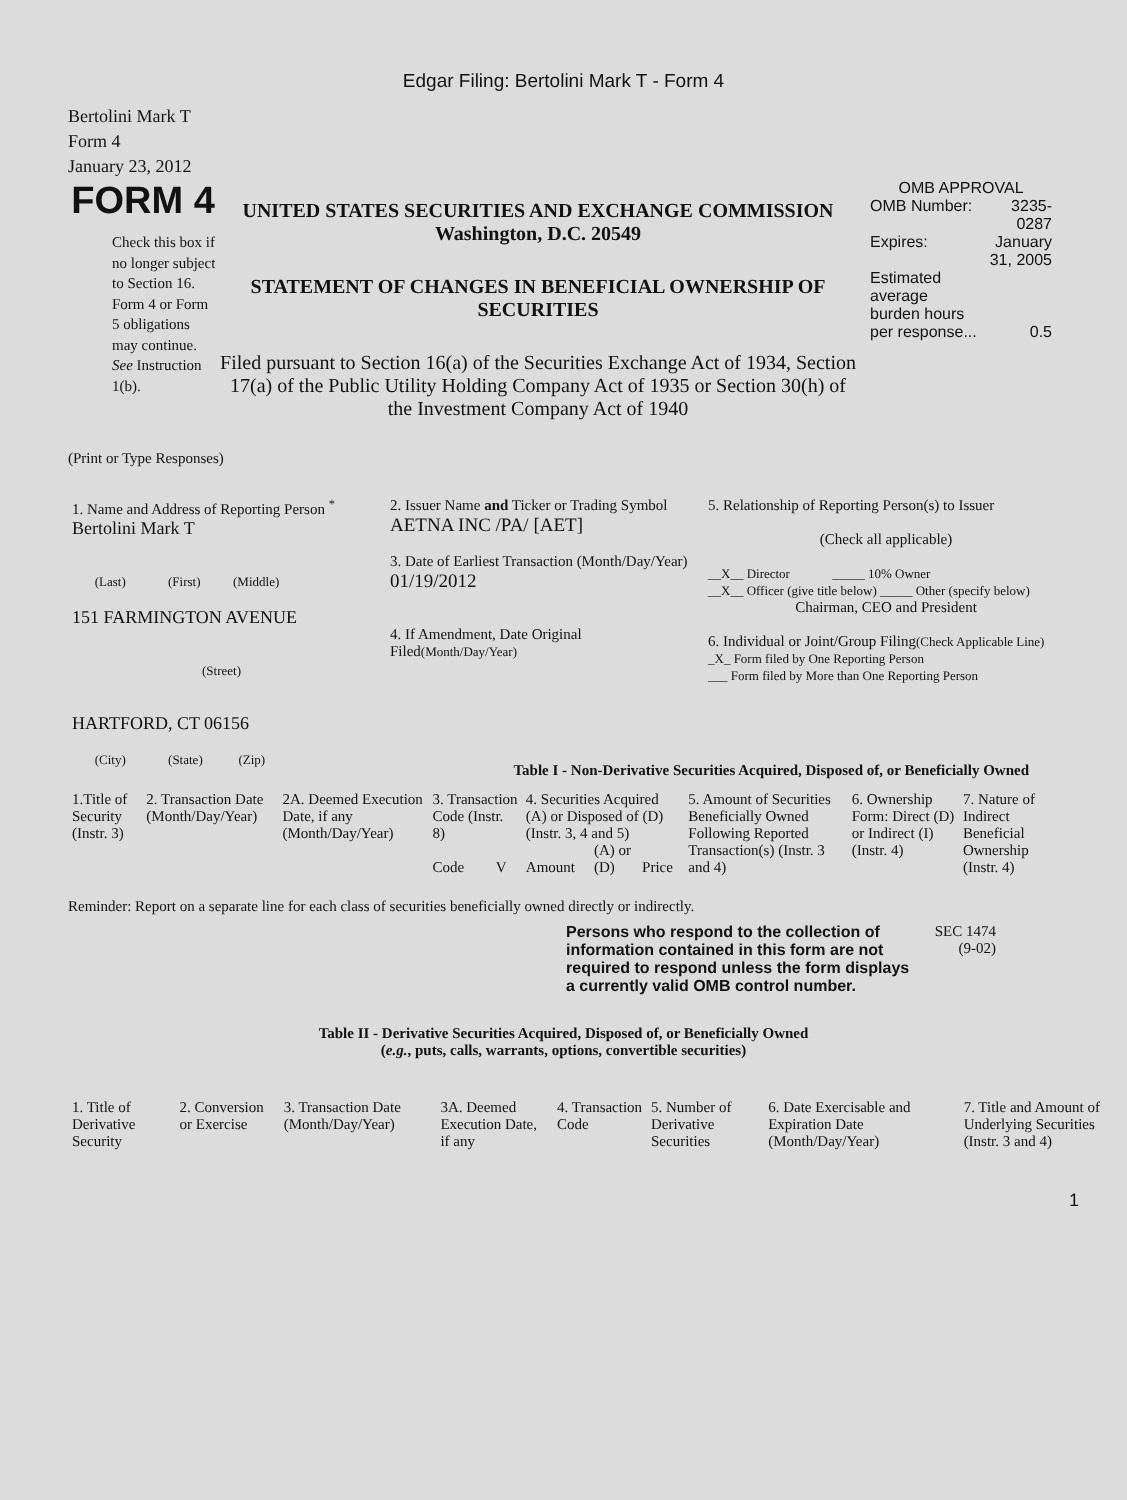Edgar Filing: Bertolini Mark T - Form 4
Bertolini Mark T
Form 4
January 23, 2012
FORM 4
Check this box if no longer subject to Section 16. Form 4 or Form 5 obligations may continue. See Instruction 1(b).
UNITED STATES SECURITIES AND EXCHANGE COMMISSION
Washington, D.C. 20549
STATEMENT OF CHANGES IN BENEFICIAL OWNERSHIP OF SECURITIES
Filed pursuant to Section 16(a) of the Securities Exchange Act of 1934, Section 17(a) of the Public Utility Holding Company Act of 1935 or Section 30(h) of the Investment Company Act of 1940
OMB APPROVAL
| OMB Number: | 3235-0287 |
| Expires: | January 31, 2005 |
| Estimated average burden hours per response... | 0.5 |
(Print or Type Responses)
| 1. Name and Address of Reporting Person <sup>*</sup> Bertolini Mark T (Last) (First) (Middle) 151 FARMINGTON AVENUE (Street) HARTFORD, CT 06156 (City) (State) (Zip) | 2. Issuer Name and Ticker or Trading Symbol AETNA INC /PA/ [AET] 3. Date of Earliest Transaction (Month/Day/Year) 01/19/2012 4. If Amendment, Date Original Filed (Month/Day/Year) | 5. Relationship of Reporting Person(s) to Issuer (Check all applicable) __X__ Director _____ 10% Owner __X__ Officer (give title below) _____ Other (specify below) Chairman, CEO and President 6. Individual or Joint/Group Filing (Check Applicable Line) _X_ Form filed by One Reporting Person ___ Form filed by More than One Reporting Person |
Table I - Non-Derivative Securities Acquired, Disposed of, or Beneficially Owned
| 1.Title of Security (Instr. 3) | 2. Transaction Date (Month/Day/Year) | 2A. Deemed Execution Date, if any (Month/Day/Year) | 3. Transaction Code (Instr. 8) | | 4. Securities Acquired (A) or Disposed of (D) (Instr. 3, 4 and 5) | | | 5. Amount of Securities Beneficially Owned Following Reported Transaction(s) (Instr. 3 and 4) | 6. Ownership Form: Direct (D) or Indirect (I) (Instr. 4) | 7. Nature of Indirect Beneficial Ownership (Instr. 4) |
| --- | --- | --- | --- | --- | --- | --- | --- | --- | --- | --- |
| | | | Code | V | Amount | (A) or (D) | Price | | | |
Reminder: Report on a separate line for each class of securities beneficially owned directly or indirectly.
Persons who respond to the collection of information contained in this form are not required to respond unless the form displays a currently valid OMB control number.
SEC 1474
(9-02)
Table II - Derivative Securities Acquired, Disposed of, or Beneficially Owned
(e.g., puts, calls, warrants, options, convertible securities)
| 1. Title of Derivative Security | 2. Conversion or Exercise | 3. Transaction Date (Month/Day/Year) | 3A. Deemed Execution Date, if any | 4. Transaction Code | 5. Number of Derivative Securities | 6. Date Exercisable and Expiration Date (Month/Day/Year) | 7. Title and Amount of Underlying Securities (Instr. 3 and 4) |
| --- | --- | --- | --- | --- | --- | --- | --- |
1